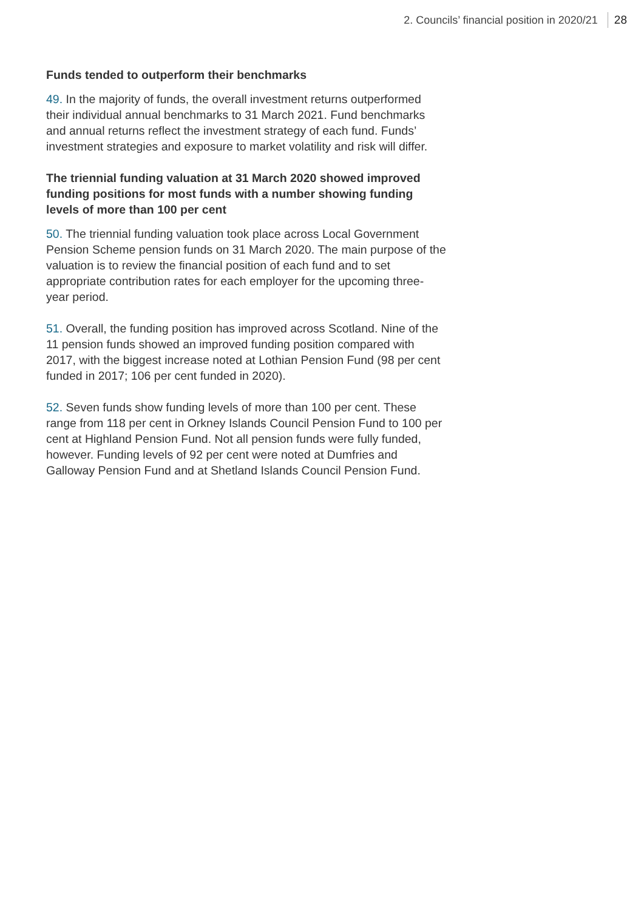2. Councils’ financial position in 2020/21 28
Funds tended to outperform their benchmarks
49. In the majority of funds, the overall investment returns outperformed their individual annual benchmarks to 31 March 2021. Fund benchmarks and annual returns reflect the investment strategy of each fund. Funds’ investment strategies and exposure to market volatility and risk will differ.
The triennial funding valuation at 31 March 2020 showed improved funding positions for most funds with a number showing funding levels of more than 100 per cent
50. The triennial funding valuation took place across Local Government Pension Scheme pension funds on 31 March 2020. The main purpose of the valuation is to review the financial position of each fund and to set appropriate contribution rates for each employer for the upcoming three-year period.
51. Overall, the funding position has improved across Scotland. Nine of the 11 pension funds showed an improved funding position compared with 2017, with the biggest increase noted at Lothian Pension Fund (98 per cent funded in 2017; 106 per cent funded in 2020).
52. Seven funds show funding levels of more than 100 per cent. These range from 118 per cent in Orkney Islands Council Pension Fund to 100 per cent at Highland Pension Fund. Not all pension funds were fully funded, however. Funding levels of 92 per cent were noted at Dumfries and Galloway Pension Fund and at Shetland Islands Council Pension Fund.